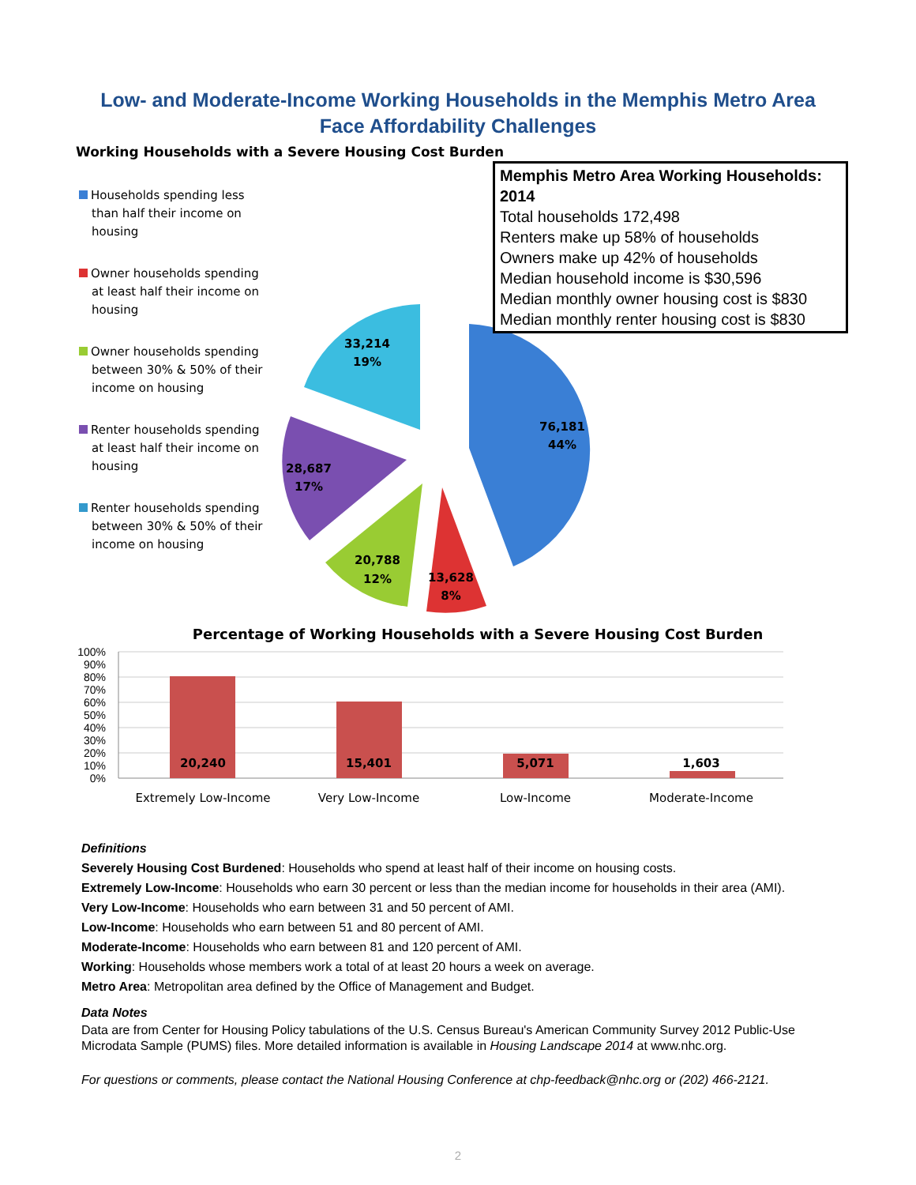Low- and Moderate-Income Working Households in the Memphis Metro Area
Face Affordability Challenges
Working Households with a Severe Housing Cost Burden
Households spending less than half their income on housing
Owner households spending at least half their income on housing
Owner households spending between 30% & 50% of their income on housing
Renter households spending at least half their income on housing
Renter households spending between 30% & 50% of their income on housing
76,181
44%
13,628
8%
20,788
12%
28,687
17%
33,214
19%
Memphis Metro Area Working Households: 2014
Total households 172,498
Renters make up 58% of households
Owners make up 42% of households
Median household income is $30,596
Median monthly owner housing cost is $830
Median monthly renter housing cost is $830
Percentage of Working Households with a Severe Housing Cost Burden
100%
90%
80%
70%
60%
50%
40%
30%
20%
10%
0%
20,240
15,401
5,071
1,603
Extremely Low-Income
Very Low-Income
Low-Income
Moderate-Income
Definitions
Severely Housing Cost Burdened: Households who spend at least half of their income on housing costs.
Extremely Low-Income: Households who earn 30 percent or less than the median income for households in their area (AMI).
Very Low-Income: Households who earn between 31 and 50 percent of AMI.
Low-Income: Households who earn between 51 and 80 percent of AMI.
Moderate-Income: Households who earn between 81 and 120 percent of AMI.
Working: Households whose members work a total of at least 20 hours a week on average.
Metro Area: Metropolitan area defined by the Office of Management and Budget.
Data Notes
Data are from Center for Housing Policy tabulations of the U.S. Census Bureau's American Community Survey 2012 Public-Use Microdata Sample (PUMS) files. More detailed information is available in Housing Landscape 2014 at www.nhc.org.
For questions or comments, please contact the National Housing Conference at chp-feedback@nhc.org or (202) 466-2121.
2